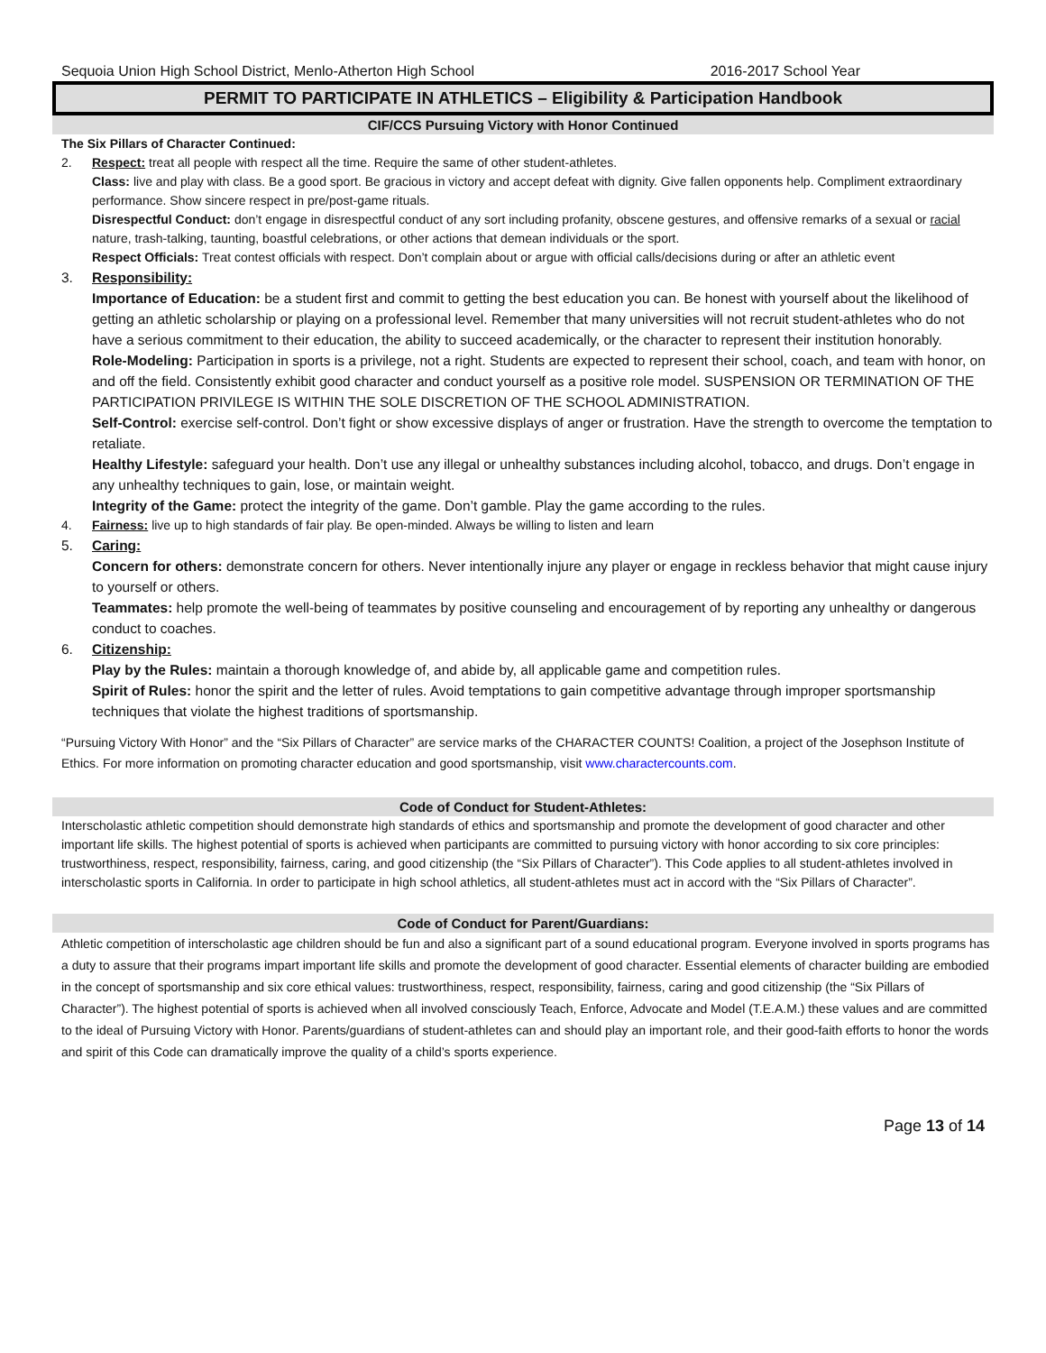Sequoia Union High School District, Menlo-Atherton High School 2016-2017 School Year
PERMIT TO PARTICIPATE IN ATHLETICS – Eligibility & Participation Handbook
CIF/CCS Pursuing Victory with Honor Continued
The Six Pillars of Character Continued:
2. Respect: treat all people with respect all the time. Require the same of other student-athletes.
Class: live and play with class. Be a good sport. Be gracious in victory and accept defeat with dignity. Give fallen opponents help. Compliment extraordinary performance. Show sincere respect in pre/post-game rituals.
Disrespectful Conduct: don’t engage in disrespectful conduct of any sort including profanity, obscene gestures, and offensive remarks of a sexual or racial nature, trash-talking, taunting, boastful celebrations, or other actions that demean individuals or the sport.
Respect Officials: Treat contest officials with respect. Don’t complain about or argue with official calls/decisions during or after an athletic event
3. Responsibility:
Importance of Education: be a student first and commit to getting the best education you can. Be honest with yourself about the likelihood of getting an athletic scholarship or playing on a professional level. Remember that many universities will not recruit student-athletes who do not have a serious commitment to their education, the ability to succeed academically, or the character to represent their institution honorably.
Role-Modeling: Participation in sports is a privilege, not a right. Students are expected to represent their school, coach, and team with honor, on and off the field. Consistently exhibit good character and conduct yourself as a positive role model. SUSPENSION OR TERMINATION OF THE PARTICIPATION PRIVILEGE IS WITHIN THE SOLE DISCRETION OF THE SCHOOL ADMINISTRATION.
Self-Control: exercise self-control. Don’t fight or show excessive displays of anger or frustration. Have the strength to overcome the temptation to retaliate.
Healthy Lifestyle: safeguard your health. Don’t use any illegal or unhealthy substances including alcohol, tobacco, and drugs. Don’t engage in any unhealthy techniques to gain, lose, or maintain weight.
Integrity of the Game: protect the integrity of the game. Don’t gamble. Play the game according to the rules.
4. Fairness: live up to high standards of fair play. Be open-minded. Always be willing to listen and learn
5. Caring:
Concern for others: demonstrate concern for others. Never intentionally injure any player or engage in reckless behavior that might cause injury to yourself or others.
Teammates: help promote the well-being of teammates by positive counseling and encouragement of by reporting any unhealthy or dangerous conduct to coaches.
6. Citizenship:
Play by the Rules: maintain a thorough knowledge of, and abide by, all applicable game and competition rules.
Spirit of Rules: honor the spirit and the letter of rules. Avoid temptations to gain competitive advantage through improper sportsmanship techniques that violate the highest traditions of sportsmanship.
“Pursuing Victory With Honor” and the “Six Pillars of Character” are service marks of the CHARACTER COUNTS! Coalition, a project of the Josephson Institute of Ethics. For more information on promoting character education and good sportsmanship, visit www.charactercounts.com.
Code of Conduct for Student-Athletes:
Interscholastic athletic competition should demonstrate high standards of ethics and sportsmanship and promote the development of good character and other important life skills. The highest potential of sports is achieved when participants are committed to pursuing victory with honor according to six core principles: trustworthiness, respect, responsibility, fairness, caring, and good citizenship (the “Six Pillars of Character”). This Code applies to all student-athletes involved in interscholastic sports in California. In order to participate in high school athletics, all student-athletes must act in accord with the “Six Pillars of Character”.
Code of Conduct for Parent/Guardians:
Athletic competition of interscholastic age children should be fun and also a significant part of a sound educational program. Everyone involved in sports programs has a duty to assure that their programs impart important life skills and promote the development of good character. Essential elements of character building are embodied in the concept of sportsmanship and six core ethical values: trustworthiness, respect, responsibility, fairness, caring and good citizenship (the “Six Pillars of Character”). The highest potential of sports is achieved when all involved consciously Teach, Enforce, Advocate and Model (T.E.A.M.) these values and are committed to the ideal of Pursuing Victory with Honor. Parents/guardians of student-athletes can and should play an important role, and their good-faith efforts to honor the words and spirit of this Code can dramatically improve the quality of a child’s sports experience.
Page 13 of 14